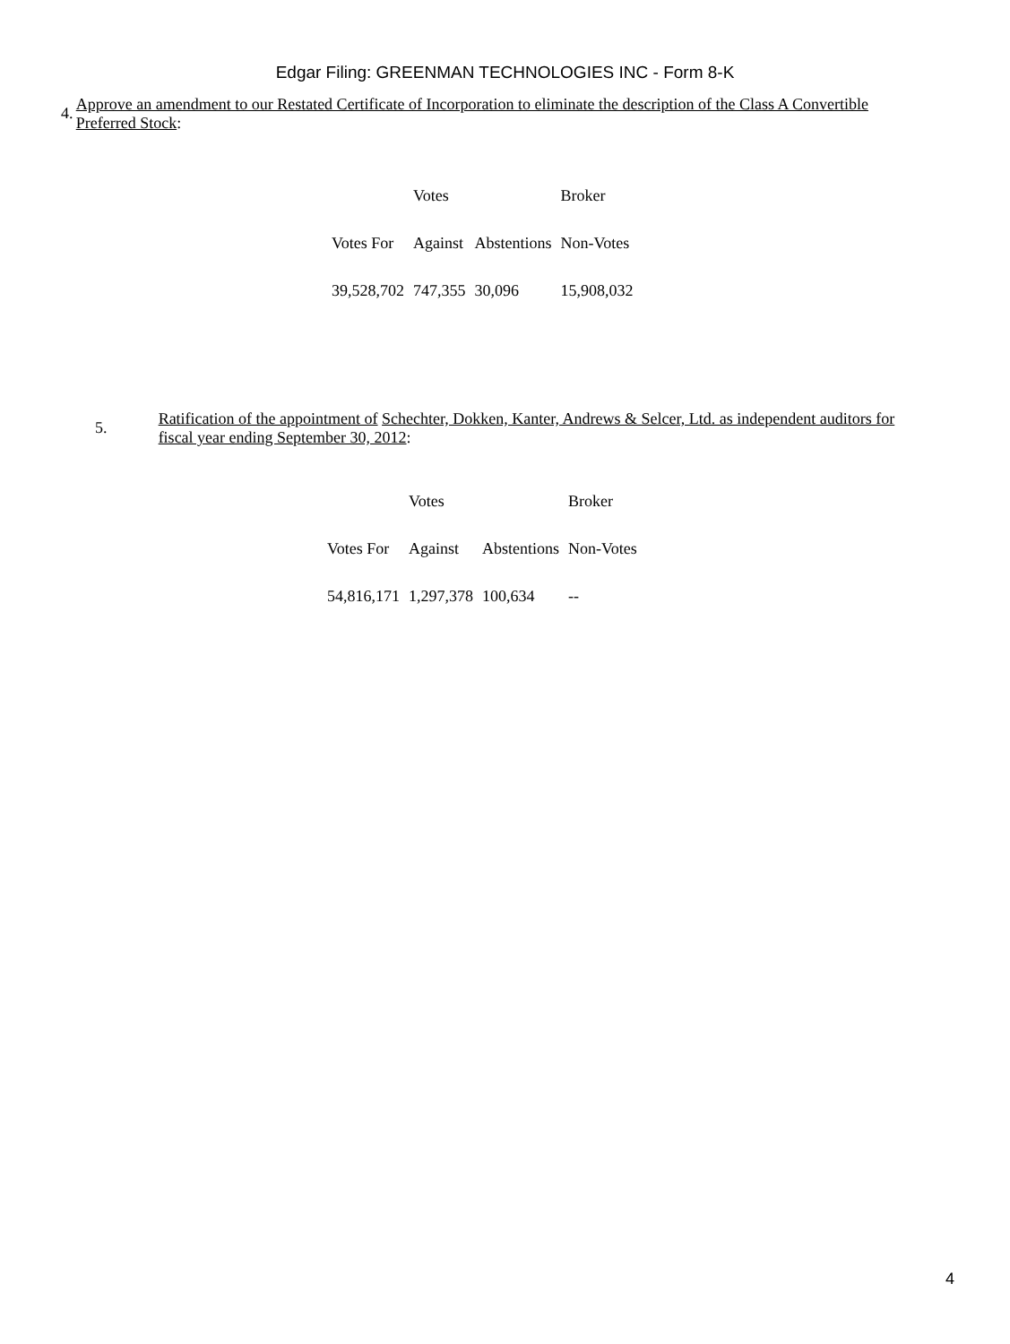Edgar Filing: GREENMAN TECHNOLOGIES INC - Form 8-K
4.
Approve an amendment to our Restated Certificate of Incorporation to eliminate the description of the Class A Convertible Preferred Stock:
| | Votes | | Broker |
| Votes For | Against | Abstentions | Non-Votes |
| 39,528,702 | 747,355 | 30,096 | 15,908,032 |
5.
Ratification of the appointment of Schechter, Dokken, Kanter, Andrews & Selcer, Ltd. as independent auditors for fiscal year ending September 30, 2012:
| | Votes | | Broker |
| Votes For | Against | Abstentions | Non-Votes |
| 54,816,171 | 1,297,378 | 100,634 | -- |
4